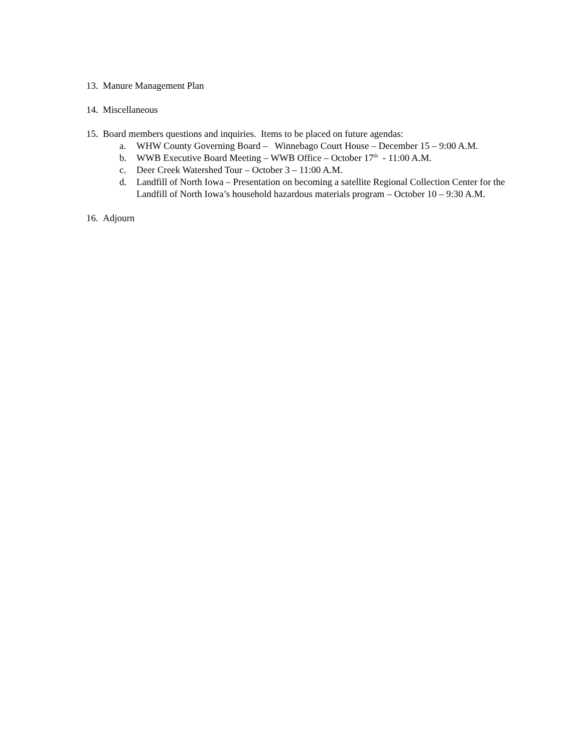13. Manure Management Plan
14. Miscellaneous
15. Board members questions and inquiries. Items to be placed on future agendas:
a. WHW County Governing Board – Winnebago Court House – December 15 – 9:00 A.M.
b. WWB Executive Board Meeting – WWB Office – October 17<sup>th</sup> - 11:00 A.M.
c. Deer Creek Watershed Tour – October 3 – 11:00 A.M.
d. Landfill of North Iowa – Presentation on becoming a satellite Regional Collection Center for the Landfill of North Iowa’s household hazardous materials program – October 10 – 9:30 A.M.
16. Adjourn